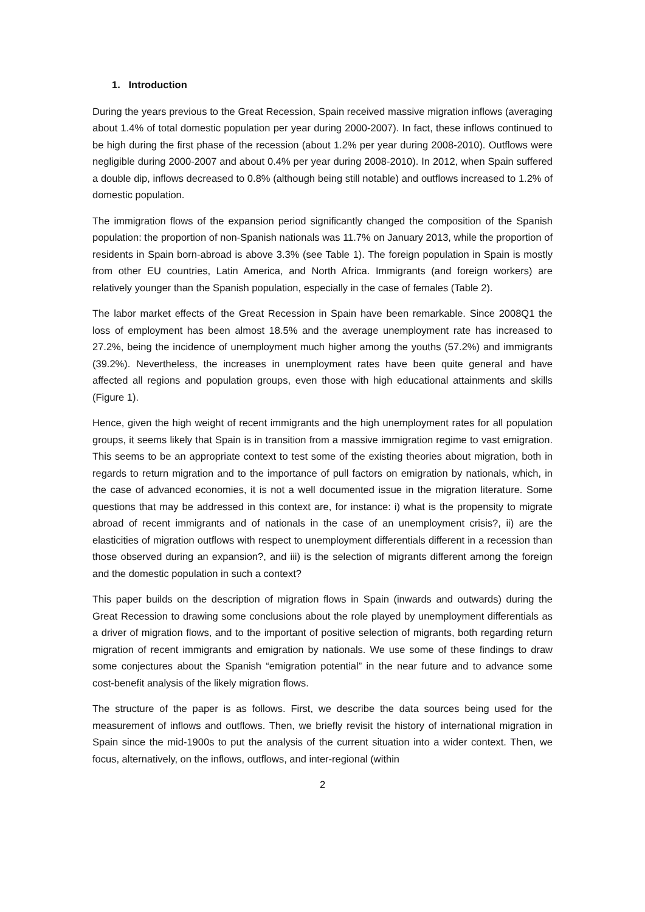1. Introduction
During the years previous to the Great Recession, Spain received massive migration inflows (averaging about 1.4% of total domestic population per year during 2000-2007). In fact, these inflows continued to be high during the first phase of the recession (about 1.2% per year during 2008-2010). Outflows were negligible during 2000-2007 and about 0.4% per year during 2008-2010). In 2012, when Spain suffered a double dip, inflows decreased to 0.8% (although being still notable) and outflows increased to 1.2% of domestic population.
The immigration flows of the expansion period significantly changed the composition of the Spanish population: the proportion of non-Spanish nationals was 11.7% on January 2013, while the proportion of residents in Spain born-abroad is above 3.3% (see Table 1). The foreign population in Spain is mostly from other EU countries, Latin America, and North Africa. Immigrants (and foreign workers) are relatively younger than the Spanish population, especially in the case of females (Table 2).
The labor market effects of the Great Recession in Spain have been remarkable. Since 2008Q1 the loss of employment has been almost 18.5% and the average unemployment rate has increased to 27.2%, being the incidence of unemployment much higher among the youths (57.2%) and immigrants (39.2%). Nevertheless, the increases in unemployment rates have been quite general and have affected all regions and population groups, even those with high educational attainments and skills (Figure 1).
Hence, given the high weight of recent immigrants and the high unemployment rates for all population groups, it seems likely that Spain is in transition from a massive immigration regime to vast emigration. This seems to be an appropriate context to test some of the existing theories about migration, both in regards to return migration and to the importance of pull factors on emigration by nationals, which, in the case of advanced economies, it is not a well documented issue in the migration literature. Some questions that may be addressed in this context are, for instance: i) what is the propensity to migrate abroad of recent immigrants and of nationals in the case of an unemployment crisis?, ii) are the elasticities of migration outflows with respect to unemployment differentials different in a recession than those observed during an expansion?, and iii) is the selection of migrants different among the foreign and the domestic population in such a context?
This paper builds on the description of migration flows in Spain (inwards and outwards) during the Great Recession to drawing some conclusions about the role played by unemployment differentials as a driver of migration flows, and to the important of positive selection of migrants, both regarding return migration of recent immigrants and emigration by nationals. We use some of these findings to draw some conjectures about the Spanish “emigration potential” in the near future and to advance some cost-benefit analysis of the likely migration flows.
The structure of the paper is as follows. First, we describe the data sources being used for the measurement of inflows and outflows. Then, we briefly revisit the history of international migration in Spain since the mid-1900s to put the analysis of the current situation into a wider context. Then, we focus, alternatively, on the inflows, outflows, and inter-regional (within
2